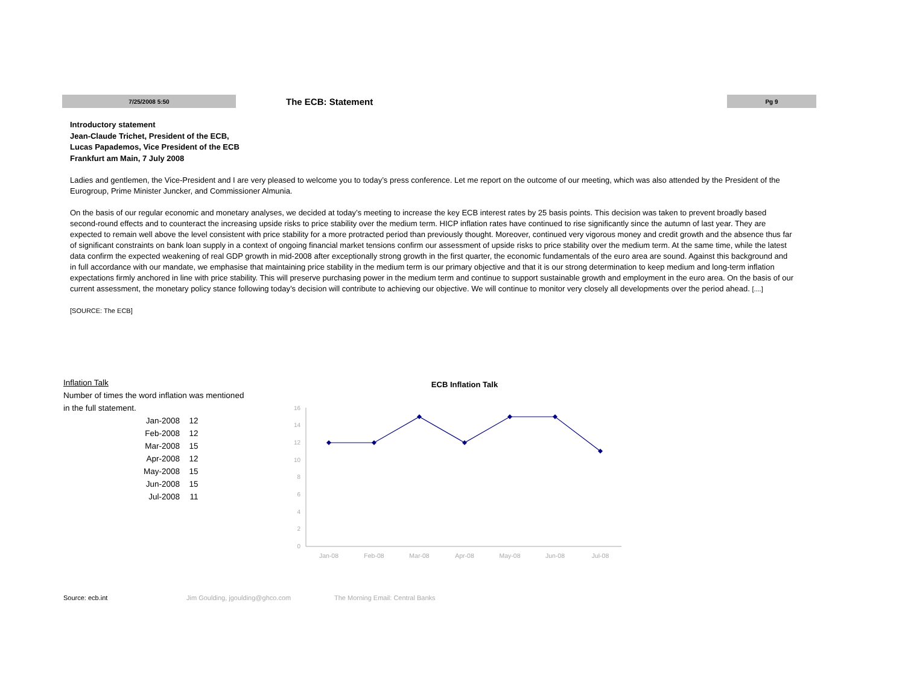7/25/2008 5:50
The ECB: Statement
Pg 9
Introductory statement
Jean-Claude Trichet, President of the ECB,
Lucas Papademos, Vice President of the ECB
Frankfurt am Main, 7 July 2008
Ladies and gentlemen, the Vice-President and I are very pleased to welcome you to today’s press conference. Let me report on the outcome of our meeting, which was also attended by the President of the Eurogroup, Prime Minister Juncker, and Commissioner Almunia.
On the basis of our regular economic and monetary analyses, we decided at today’s meeting to increase the key ECB interest rates by 25 basis points. This decision was taken to prevent broadly based second-round effects and to counteract the increasing upside risks to price stability over the medium term. HICP inflation rates have continued to rise significantly since the autumn of last year. They are expected to remain well above the level consistent with price stability for a more protracted period than previously thought. Moreover, continued very vigorous money and credit growth and the absence thus far of significant constraints on bank loan supply in a context of ongoing financial market tensions confirm our assessment of upside risks to price stability over the medium term. At the same time, while the latest data confirm the expected weakening of real GDP growth in mid-2008 after exceptionally strong growth in the first quarter, the economic fundamentals of the euro area are sound. Against this background and in full accordance with our mandate, we emphasise that maintaining price stability in the medium term is our primary objective and that it is our strong determination to keep medium and long-term inflation expectations firmly anchored in line with price stability. This will preserve purchasing power in the medium term and continue to support sustainable growth and employment in the euro area. On the basis of our current assessment, the monetary policy stance following today’s decision will contribute to achieving our objective. We will continue to monitor very closely all developments over the period ahead. [....]
[SOURCE: The ECB]
Inflation Talk
Number of times the word inflation was mentioned
in the full statement.
| Jan-2008 | 12 |
| Feb-2008 | 12 |
| Mar-2008 | 15 |
| Apr-2008 | 12 |
| May-2008 | 15 |
| Jun-2008 | 15 |
| Jul-2008 | 11 |
ECB Inflation Talk
0
2
4
6
8
10
12
14
16
Jan-08
Feb-08
Mar-08
Apr-08
May-08
Jun-08
Jul-08
Source: ecb.int Jim Goulding, jgoulding@ghco.com The Morning Email: Central Banks